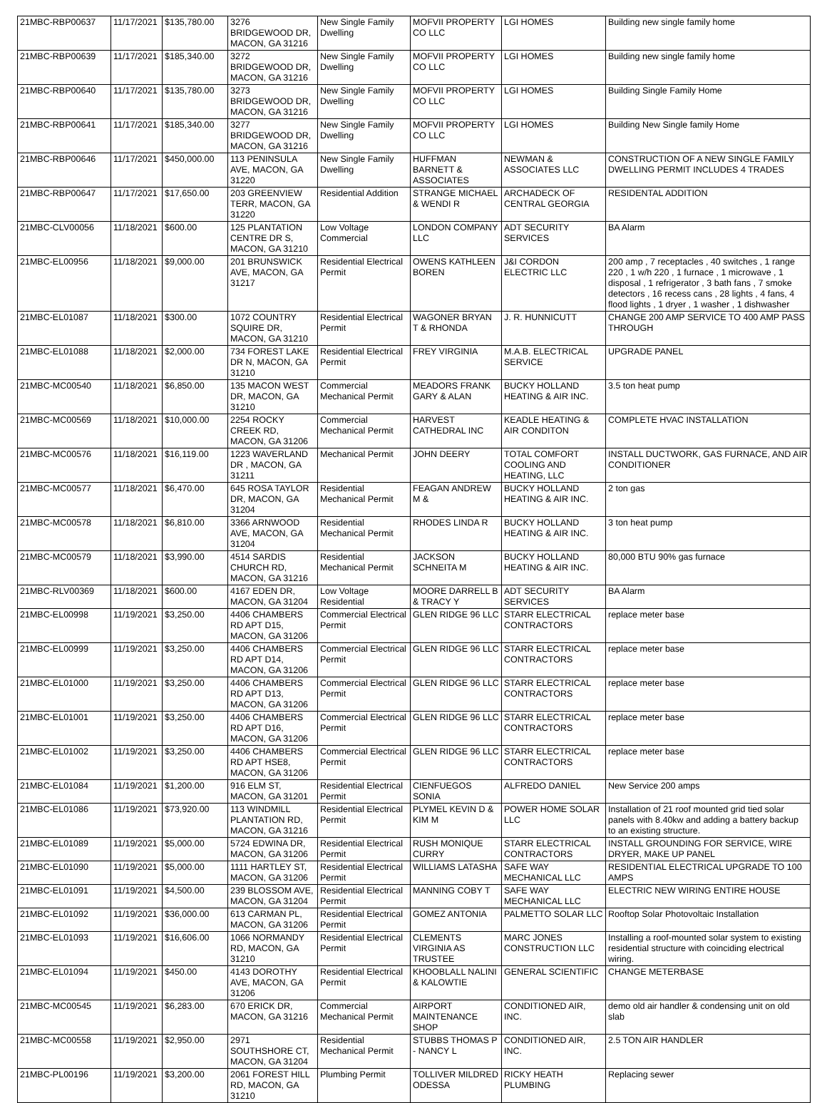| 21MBC-RBP00637 | 11/17/2021 | $135,780.00 | 3276 BRIDGEWOOD DR, MACON, GA 31216 | New Single Family Dwelling | MOFVII PROPERTY CO LLC | LGI HOMES | Building new single family home |
| 21MBC-RBP00639 | 11/17/2021 | $185,340.00 | 3272 BRIDGEWOOD DR, MACON, GA 31216 | New Single Family Dwelling | MOFVII PROPERTY CO LLC | LGI HOMES | Building new single family home |
| 21MBC-RBP00640 | 11/17/2021 | $135,780.00 | 3273 BRIDGEWOOD DR, MACON, GA 31216 | New Single Family Dwelling | MOFVII PROPERTY CO LLC | LGI HOMES | Building Single Family Home |
| 21MBC-RBP00641 | 11/17/2021 | $185,340.00 | 3277 BRIDGEWOOD DR, MACON, GA 31216 | New Single Family Dwelling | MOFVII PROPERTY CO LLC | LGI HOMES | Building New Single family Home |
| 21MBC-RBP00646 | 11/17/2021 | $450,000.00 | 113 PENINSULA AVE, MACON, GA 31220 | New Single Family Dwelling | HUFFMAN BARNETT & ASSOCIATES | NEWMAN & ASSOCIATES LLC | CONSTRUCTION OF A NEW SINGLE FAMILY DWELLING PERMIT INCLUDES 4 TRADES |
| 21MBC-RBP00647 | 11/17/2021 | $17,650.00 | 203 GREENVIEW TERR, MACON, GA 31220 | Residential Addition | STRANGE MICHAEL & WENDI R | ARCHADECK OF CENTRAL GEORGIA | RESIDENTAL ADDITION |
| 21MBC-CLV00056 | 11/18/2021 | $600.00 | 125 PLANTATION CENTRE DR S, MACON, GA 31210 | Low Voltage Commercial | LONDON COMPANY LLC | ADT SECURITY SERVICES | BA Alarm |
| 21MBC-EL00956 | 11/18/2021 | $9,000.00 | 201 BRUNSWICK AVE, MACON, GA 31217 | Residential Electrical Permit | OWENS KATHLEEN BOREN | J&I CORDON ELECTRIC LLC | 200 amp , 7 receptacles , 40 switches , 1 range 220 , 1 w/h 220 , 1 furnace , 1 microwave , 1 disposal , 1 refrigerator , 3 bath fans , 7 smoke detectors , 16 recess cans , 28 lights , 4 fans, 4 flood lights , 1 dryer , 1 washer , 1 dishwasher |
| 21MBC-EL01087 | 11/18/2021 | $300.00 | 1072 COUNTRY SQUIRE DR, MACON, GA 31210 | Residential Electrical Permit | WAGONER BRYAN T & RHONDA | J. R. HUNNICUTT | CHANGE 200 AMP SERVICE TO 400 AMP PASS THROUGH |
| 21MBC-EL01088 | 11/18/2021 | $2,000.00 | 734 FOREST LAKE DR N, MACON, GA 31210 | Residential Electrical Permit | FREY VIRGINIA | M.A.B. ELECTRICAL SERVICE | UPGRADE PANEL |
| 21MBC-MC00540 | 11/18/2021 | $6,850.00 | 135 MACON WEST DR, MACON, GA 31210 | Commercial Mechanical Permit | MEADORS FRANK GARY & ALAN | BUCKY HOLLAND HEATING & AIR INC. | 3.5 ton heat pump |
| 21MBC-MC00569 | 11/18/2021 | $10,000.00 | 2254 ROCKY CREEK RD, MACON, GA 31206 | Commercial Mechanical Permit | HARVEST CATHEDRAL INC | KEADLE HEATING & AIR CONDITON | COMPLETE HVAC INSTALLATION |
| 21MBC-MC00576 | 11/18/2021 | $16,119.00 | 1223 WAVERLAND DR , MACON, GA 31211 | Mechanical Permit | JOHN DEERY | TOTAL COMFORT COOLING AND HEATING, LLC | INSTALL DUCTWORK, GAS FURNACE, AND AIR CONDITIONER |
| 21MBC-MC00577 | 11/18/2021 | $6,470.00 | 645 ROSA TAYLOR DR, MACON, GA 31204 | Residential Mechanical Permit | FEAGAN ANDREW M & | BUCKY HOLLAND HEATING & AIR INC. | 2 ton gas |
| 21MBC-MC00578 | 11/18/2021 | $6,810.00 | 3366 ARNWOOD AVE, MACON, GA 31204 | Residential Mechanical Permit | RHODES LINDA R | BUCKY HOLLAND HEATING & AIR INC. | 3 ton heat pump |
| 21MBC-MC00579 | 11/18/2021 | $3,990.00 | 4514 SARDIS CHURCH RD, MACON, GA 31216 | Residential Mechanical Permit | JACKSON SCHNEITA M | BUCKY HOLLAND HEATING & AIR INC. | 80,000 BTU 90% gas furnace |
| 21MBC-RLV00369 | 11/18/2021 | $600.00 | 4167 EDEN DR, MACON, GA 31204 | Low Voltage Residential | MOORE DARRELL B & TRACY Y | ADT SECURITY SERVICES | BA Alarm |
| 21MBC-EL00998 | 11/19/2021 | $3,250.00 | 4406 CHAMBERS RD APT D15, MACON, GA 31206 | Commercial Electrical Permit | GLEN RIDGE 96 LLC | STARR ELECTRICAL CONTRACTORS | replace meter base |
| 21MBC-EL00999 | 11/19/2021 | $3,250.00 | 4406 CHAMBERS RD APT D14, MACON, GA 31206 | Commercial Electrical Permit | GLEN RIDGE 96 LLC | STARR ELECTRICAL CONTRACTORS | replace meter base |
| 21MBC-EL01000 | 11/19/2021 | $3,250.00 | 4406 CHAMBERS RD APT D13, MACON, GA 31206 | Commercial Electrical Permit | GLEN RIDGE 96 LLC | STARR ELECTRICAL CONTRACTORS | replace meter base |
| 21MBC-EL01001 | 11/19/2021 | $3,250.00 | 4406 CHAMBERS RD APT D16, MACON, GA 31206 | Commercial Electrical Permit | GLEN RIDGE 96 LLC | STARR ELECTRICAL CONTRACTORS | replace meter base |
| 21MBC-EL01002 | 11/19/2021 | $3,250.00 | 4406 CHAMBERS RD APT HSE8, MACON, GA 31206 | Commercial Electrical Permit | GLEN RIDGE 96 LLC | STARR ELECTRICAL CONTRACTORS | replace meter base |
| 21MBC-EL01084 | 11/19/2021 | $1,200.00 | 916 ELM ST, MACON, GA 31201 | Residential Electrical Permit | CIENFUEGOS SONIA | ALFREDO DANIEL | New Service 200 amps |
| 21MBC-EL01086 | 11/19/2021 | $73,920.00 | 113 WINDMILL PLANTATION RD, MACON, GA 31216 | Residential Electrical Permit | PLYMEL KEVIN D & KIM M | POWER HOME SOLAR LLC | Installation of 21 roof mounted grid tied solar panels with 8.40kw and adding a battery backup to an existing structure. |
| 21MBC-EL01089 | 11/19/2021 | $5,000.00 | 5724 EDWINA DR, MACON, GA 31206 | Residential Electrical Permit | RUSH MONIQUE CURRY | STARR ELECTRICAL CONTRACTORS | INSTALL GROUNDING FOR SERVICE, WIRE DRYER, MAKE UP PANEL |
| 21MBC-EL01090 | 11/19/2021 | $5,000.00 | 1111 HARTLEY ST, MACON, GA 31206 | Residential Electrical Permit | WILLIAMS LATASHA | SAFE WAY MECHANICAL LLC | RESIDENTIAL ELECTRICAL UPGRADE TO 100 AMPS |
| 21MBC-EL01091 | 11/19/2021 | $4,500.00 | 239 BLOSSOM AVE, MACON, GA 31204 | Residential Electrical Permit | MANNING COBY T | SAFE WAY MECHANICAL LLC | ELECTRIC NEW WIRING ENTIRE HOUSE |
| 21MBC-EL01092 | 11/19/2021 | $36,000.00 | 613 CARMAN PL, MACON, GA 31206 | Residential Electrical Permit | GOMEZ ANTONIA | PALMETTO SOLAR LLC | Rooftop Solar Photovoltaic Installation |
| 21MBC-EL01093 | 11/19/2021 | $16,606.00 | 1066 NORMANDY RD, MACON, GA 31210 | Residential Electrical Permit | CLEMENTS VIRGINIA AS TRUSTEE | MARC JONES CONSTRUCTION LLC | Installing a roof-mounted solar system to existing residential structure with coinciding electrical wiring. |
| 21MBC-EL01094 | 11/19/2021 | $450.00 | 4143 DOROTHY AVE, MACON, GA 31206 | Residential Electrical Permit | KHOOBLALL NALINI & KALOWTIE | GENERAL SCIENTIFIC | CHANGE METERBASE |
| 21MBC-MC00545 | 11/19/2021 | $6,283.00 | 670 ERICK DR, MACON, GA 31216 | Commercial Mechanical Permit | AIRPORT MAINTENANCE SHOP | CONDITIONED AIR, INC. | demo old air handler & condensing unit on old slab |
| 21MBC-MC00558 | 11/19/2021 | $2,950.00 | 2971 SOUTHSHORE CT, MACON, GA 31204 | Residential Mechanical Permit | STUBBS THOMAS P - NANCY L | CONDITIONED AIR, INC. | 2.5 TON AIR HANDLER |
| 21MBC-PL00196 | 11/19/2021 | $3,200.00 | 2061 FOREST HILL RD, MACON, GA 31210 | Plumbing Permit | TOLLIVER MILDRED ODESSA | RICKY HEATH PLUMBING | Replacing sewer |